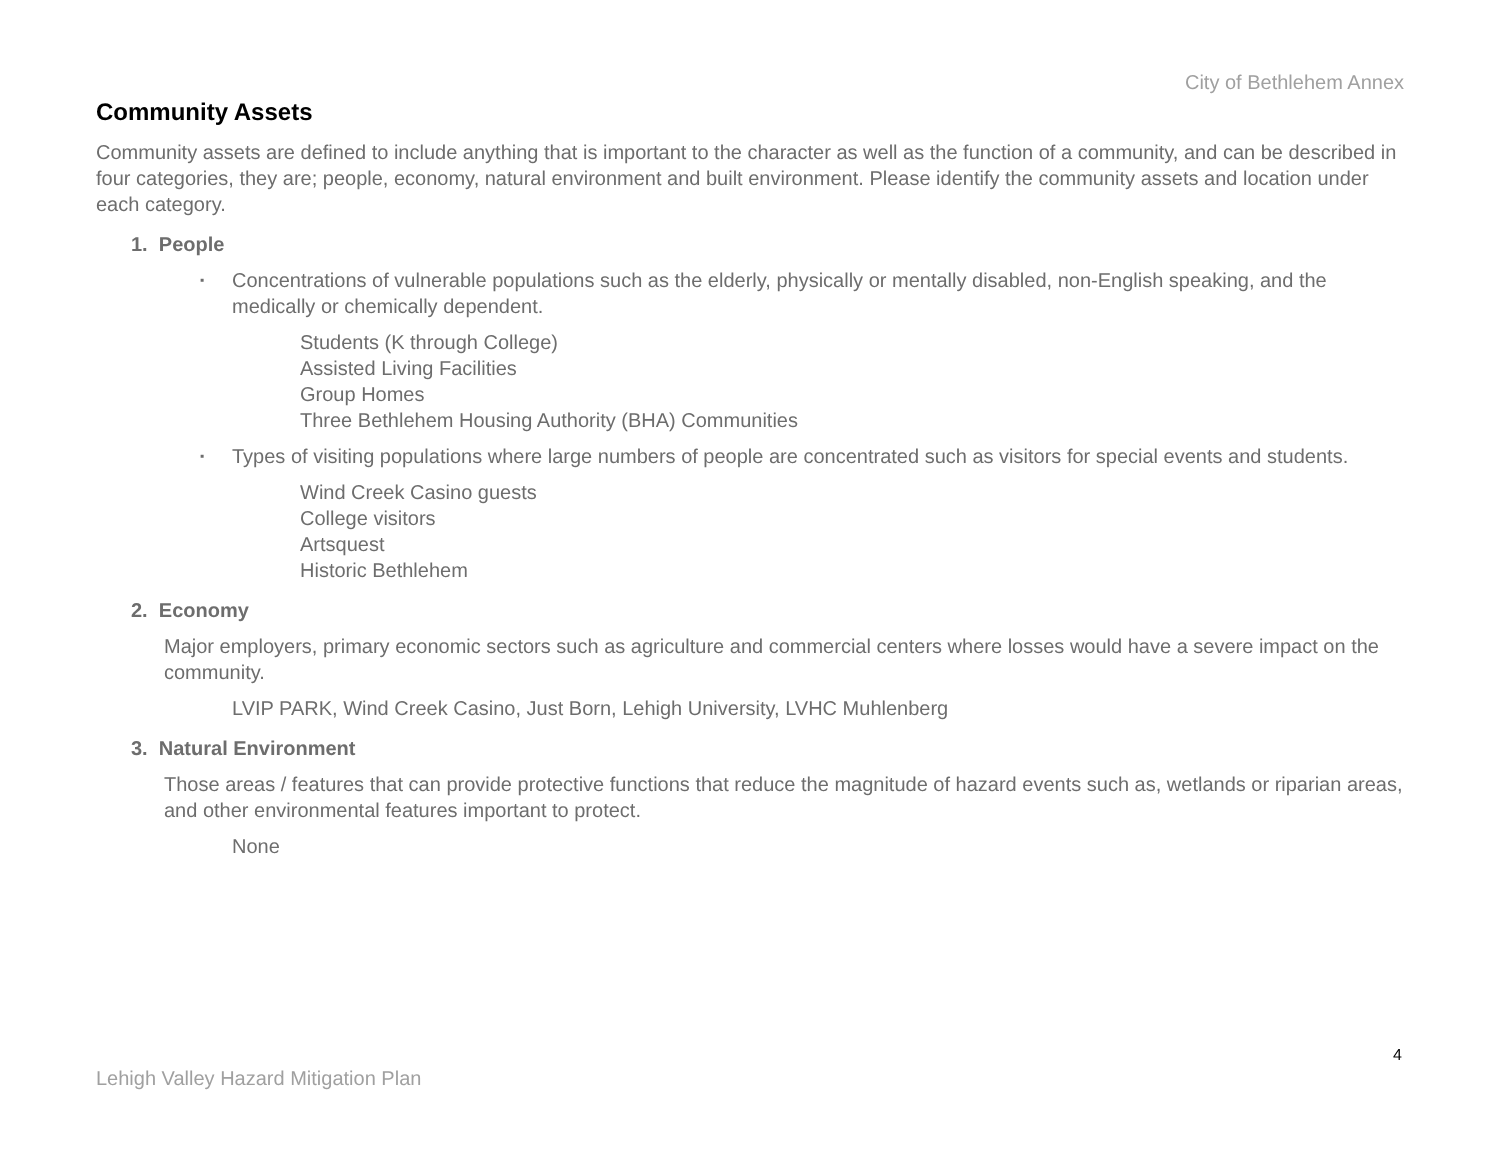City of Bethlehem Annex
Community Assets
Community assets are defined to include anything that is important to the character as well as the function of a community, and can be described in four categories, they are; people, economy, natural environment and built environment. Please identify the community assets and location under each category.
1. People
▪ Concentrations of vulnerable populations such as the elderly, physically or mentally disabled, non-English speaking, and the medically or chemically dependent.
Students (K through College)
Assisted Living Facilities
Group Homes
Three Bethlehem Housing Authority (BHA) Communities
▪ Types of visiting populations where large numbers of people are concentrated such as visitors for special events and students.
Wind Creek Casino guests
College visitors
Artsquest
Historic Bethlehem
2. Economy
Major employers, primary economic sectors such as agriculture and commercial centers where losses would have a severe impact on the community.
LVIP PARK, Wind Creek Casino, Just Born, Lehigh University, LVHC Muhlenberg
3. Natural Environment
Those areas / features that can provide protective functions that reduce the magnitude of hazard events such as, wetlands or riparian areas, and other environmental features important to protect.
None
4
Lehigh Valley Hazard Mitigation Plan